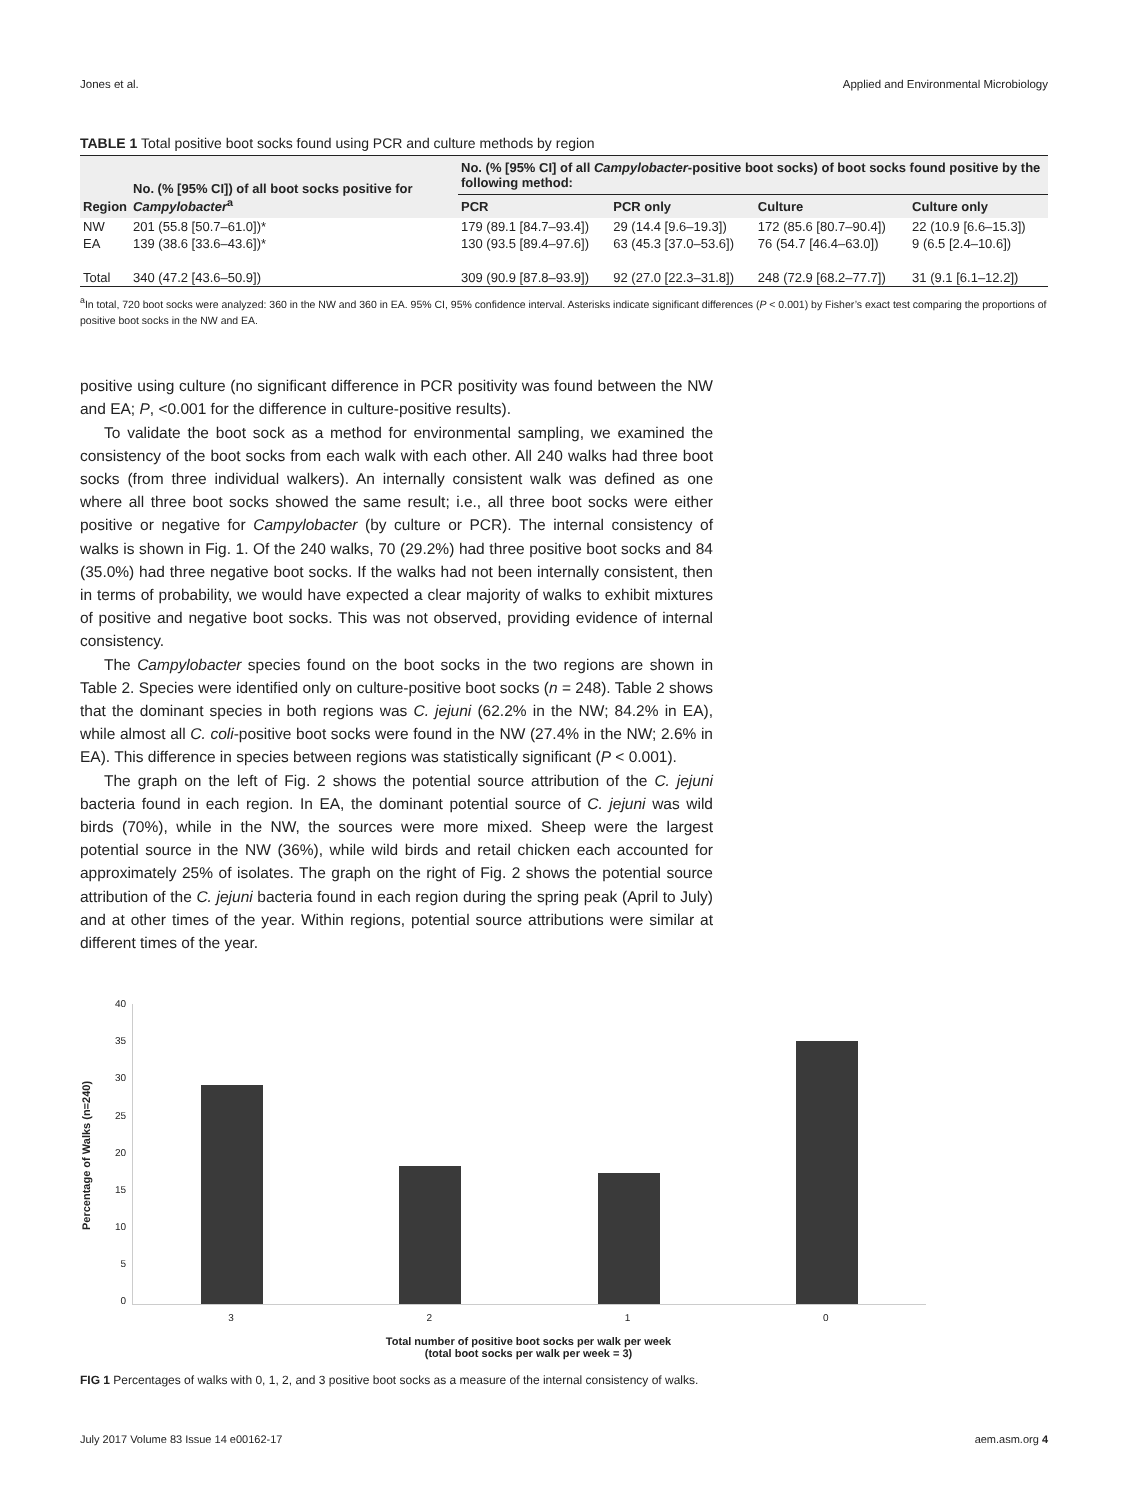Jones et al. Applied and Environmental Microbiology
TABLE 1 Total positive boot socks found using PCR and culture methods by region
| Region | No. (% [95% CI]) of all boot socks positive for Campylobacter<sup>a</sup> | No. (% [95% CI] of all Campylobacter -positive boot socks) of boot socks found positive by the following method: | | | |
| --- | --- | --- | --- | --- | --- |
| | | PCR | PCR only | Culture | Culture only |
| NW | 201 (55.8 [50.7–61.0])* | 179 (89.1 [84.7–93.4]) | 29 (14.4 [9.6–19.3]) | 172 (85.6 [80.7–90.4]) | 22 (10.9 [6.6–15.3]) |
| EA | 139 (38.6 [33.6–43.6])* | 130 (93.5 [89.4–97.6]) | 63 (45.3 [37.0–53.6]) | 76 (54.7 [46.4–63.0]) | 9 (6.5 [2.4–10.6]) |
| Total | 340 (47.2 [43.6–50.9]) | 309 (90.9 [87.8–93.9]) | 92 (27.0 [22.3–31.8]) | 248 (72.9 [68.2–77.7]) | 31 (9.1 [6.1–12.2]) |
<sup>a</sup> In total, 720 boot socks were analyzed: 360 in the NW and 360 in EA. 95% CI, 95% confidence interval. Asterisks indicate significant differences (P < 0.001) by Fisher’s exact test comparing the proportions of positive boot socks in the NW and EA.
positive using culture (no significant difference in PCR positivity was found between the NW and EA; P, <0.001 for the difference in culture-positive results).
To validate the boot sock as a method for environmental sampling, we examined the consistency of the boot socks from each walk with each other. All 240 walks had three boot socks (from three individual walkers). An internally consistent walk was defined as one where all three boot socks showed the same result; i.e., all three boot socks were either positive or negative for Campylobacter (by culture or PCR). The internal consistency of walks is shown in Fig. 1. Of the 240 walks, 70 (29.2%) had three positive boot socks and 84 (35.0%) had three negative boot socks. If the walks had not been internally consistent, then in terms of probability, we would have expected a clear majority of walks to exhibit mixtures of positive and negative boot socks. This was not observed, providing evidence of internal consistency.
The Campylobacter species found on the boot socks in the two regions are shown in Table 2. Species were identified only on culture-positive boot socks (n = 248). Table 2 shows that the dominant species in both regions was C. jejuni (62.2% in the NW; 84.2% in EA), while almost all C. coli-positive boot socks were found in the NW (27.4% in the NW; 2.6% in EA). This difference in species between regions was statistically significant (P < 0.001).
The graph on the left of Fig. 2 shows the potential source attribution of the C. jejuni bacteria found in each region. In EA, the dominant potential source of C. jejuni was wild birds (70%), while in the NW, the sources were more mixed. Sheep were the largest potential source in the NW (36%), while wild birds and retail chicken each accounted for approximately 25% of isolates. The graph on the right of Fig. 2 shows the potential source attribution of the C. jejuni bacteria found in each region during the spring peak (April to July) and at other times of the year. Within regions, potential source attributions were similar at different times of the year.
Percentage of Walks (n=240)
40
35
30
25
20
15
10
5
0
3210
Total number of positive boot socks per walk per week
(total boot socks per walk per week = 3)
FIG 1 Percentages of walks with 0, 1, 2, and 3 positive boot socks as a measure of the internal consistency of walks.
July 2017 Volume 83 Issue 14 e00162-17 aem.asm.org 4